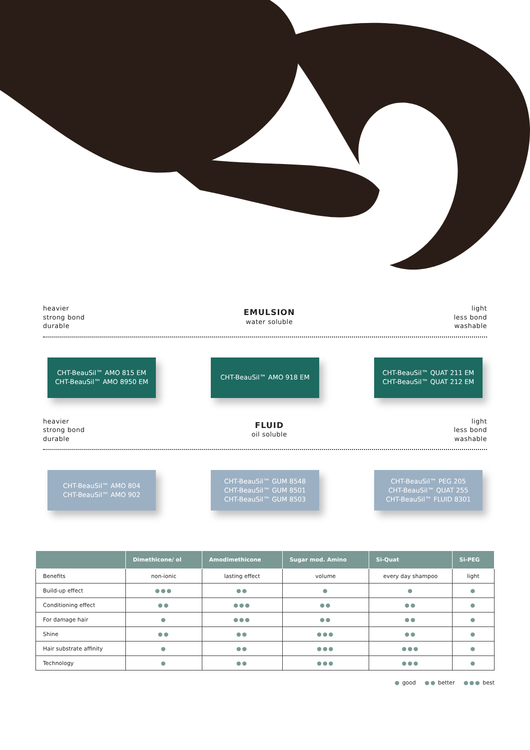heavier
strong bond
durable
EMULSION
water soluble
light
less bond
washable
CHT-BeauSil™ AMO 815 EM
CHT-BeauSil™ AMO 8950 EM
CHT-BeauSil™ AMO 918 EM CHT-BeauSil™ QUAT 211 EM
CHT-BeauSil™ QUAT 212 EM
heavier
strong bond
durable
FLUID
oil soluble
light
less bond
washable
CHT-BeauSil™ AMO 804
CHT-BeauSil™ AMO 902
CHT-BeauSil™ GUM 8548
CHT-BeauSil™ GUM 8501
CHT-BeauSil™ GUM 8503
CHT-BeauSil™ PEG 205
CHT-BeauSil™ QUAT 255
CHT-BeauSil™ FLUID 8301
| | Dimethicone/ ol | Amodimethicone | Sugar mod. Amino | Si-Quat | Si-PEG |
| --- | --- | --- | --- | --- | --- |
| Benefits | non-ionic | lasting effect | volume | every day shampoo | light |
| Build-up effect | ●●● | ●● | ● | ● | ● |
| Conditioning effect | ●● | ●●● | ●● | ●● | ● |
| For damage hair | ● | ●●● | ●● | ●● | ● |
| Shine | ●● | ●● | ●●● | ●● | ● |
| Hair substrate affinity | ● | ●● | ●●● | ●●● | ● |
| Technology | ● | ●● | ●●● | ●●● | ● |
● good ●● better ●●● best